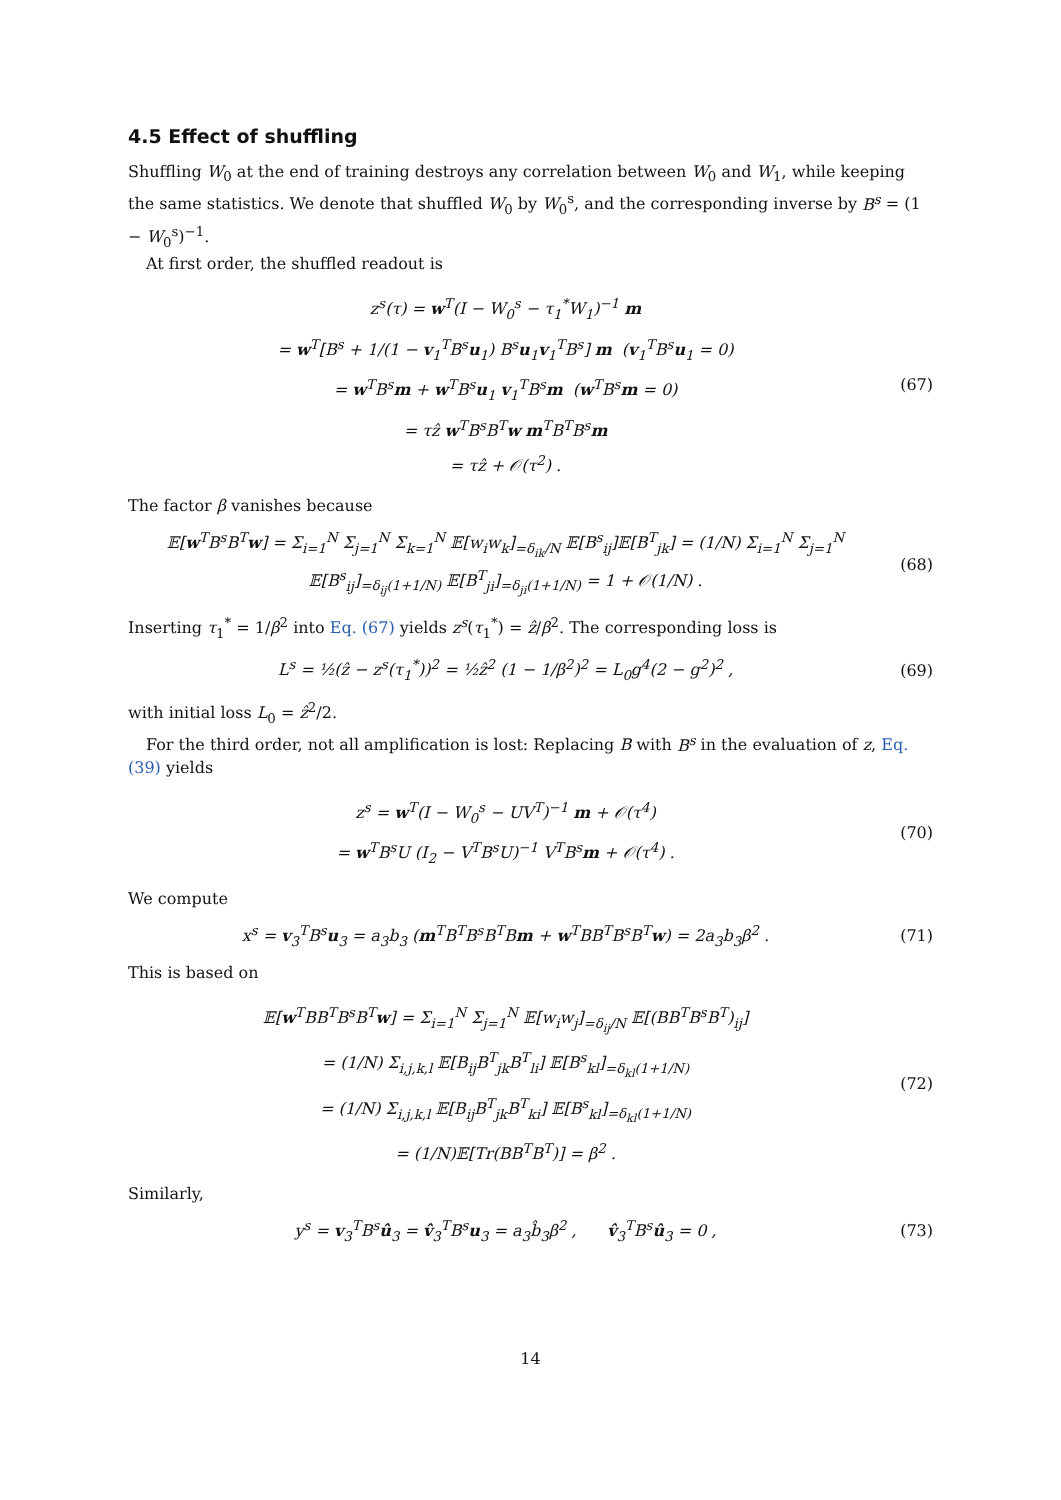4.5 Effect of shuffling
Shuffling W<sub>0</sub> at the end of training destroys any correlation between W<sub>0</sub> and W<sub>1</sub>, while keeping the same statistics. We denote that shuffled W<sub>0</sub> by W<sub>0</sub><sup>s</sup>, and the corresponding inverse by B<sup>s</sup> = (1 − W<sub>0</sub><sup>s</sup>)<sup>−1</sup>.
At first order, the shuffled readout is
z<sup>s</sup>(τ) = w<sup>T</sup>(I − W<sub>0</sub><sup>s</sup> − τ<sub>1</sub><sup>*</sup>W<sub>1</sub>)<sup>−1</sup> m
= w<sup>T</sup>[B<sup>s</sup> + 1/(1 − v<sub>1</sub><sup>T</sup>B<sup>s</sup>u<sub>1</sub>) B<sup>s</sup>u<sub>1</sub>v<sub>1</sub><sup>T</sup>B<sup>s</sup>] m (v<sub>1</sub><sup>T</sup>B<sup>s</sup>u<sub>1</sub> = 0)
= w<sup>T</sup>B<sup>s</sup>m + w<sup>T</sup>B<sup>s</sup>u<sub>1</sub> v<sub>1</sub><sup>T</sup>B<sup>s</sup>m (w<sup>T</sup>B<sup>s</sup>m = 0)
= τẑ w<sup>T</sup>B<sup>s</sup>B<sup>T</sup>w m<sup>T</sup>B<sup>T</sup>B<sup>s</sup>m
= τẑ + 𝒪(τ<sup>2</sup>) .
(67)
The factor β vanishes because
𝔼[w<sup>T</sup>B<sup>s</sup>B<sup>T</sup>w] = Σ<sub>i=1</sub><sup>N</sup> Σ<sub>j=1</sub><sup>N</sup> Σ<sub>k=1</sub><sup>N</sup> 𝔼[w<sub>i</sub>w<sub>k</sub>]<sub>=δ<sub>ik</sub>/N</sub> 𝔼[B<sup>s</sup><sub>ij</sub>]𝔼[B<sup>T</sup><sub>jk</sub>] = (1/N) Σ<sub>i=1</sub><sup>N</sup> Σ<sub>j=1</sub><sup>N</sup> 𝔼[B<sup>s</sup><sub>ij</sub>]<sub>=δ<sub>ij</sub>(1+1/N)</sub> 𝔼[B<sup>T</sup><sub>ji</sub>]<sub>=δ<sub>ji</sub>(1+1/N)</sub> = 1 + 𝒪(1/N) .
(68)
Inserting τ<sub>1</sub><sup>*</sup> = 1/β<sup>2</sup> into Eq. (67) yields z<sup>s</sup>(τ<sub>1</sub><sup>*</sup>) = ẑ/β<sup>2</sup>. The corresponding loss is
L<sup>s</sup> = ½(ẑ − z<sup>s</sup>(τ<sub>1</sub><sup>*</sup>))<sup>2</sup> = ½ẑ<sup>2</sup> (1 − 1/β<sup>2</sup>)<sup>2</sup> = L<sub>0</sub>g<sup>4</sup>(2 − g<sup>2</sup>)<sup>2</sup> ,
(69)
with initial loss L<sub>0</sub> = ẑ<sup>2</sup>/2.
For the third order, not all amplification is lost: Replacing B with B<sup>s</sup> in the evaluation of z, Eq. (39) yields
z<sup>s</sup> = w<sup>T</sup>(I − W<sub>0</sub><sup>s</sup> − UV<sup>T</sup>)<sup>−1</sup> m + 𝒪(τ<sup>4</sup>)
= w<sup>T</sup>B<sup>s</sup>U (I<sub>2</sub> − V<sup>T</sup>B<sup>s</sup>U)<sup>−1</sup> V<sup>T</sup>B<sup>s</sup>m + 𝒪(τ<sup>4</sup>) .
(70)
We compute
x<sup>s</sup> = v<sub>3</sub><sup>T</sup>B<sup>s</sup>u<sub>3</sub> = a<sub>3</sub>b<sub>3</sub> (m<sup>T</sup>B<sup>T</sup>B<sup>s</sup>B<sup>T</sup>Bm + w<sup>T</sup>BB<sup>T</sup>B<sup>s</sup>B<sup>T</sup>w) = 2a<sub>3</sub>b<sub>3</sub>β<sup>2</sup> .
(71)
This is based on
𝔼[w<sup>T</sup>BB<sup>T</sup>B<sup>s</sup>B<sup>T</sup>w] = Σ<sub>i=1</sub><sup>N</sup> Σ<sub>j=1</sub><sup>N</sup> 𝔼[w<sub>i</sub>w<sub>j</sub>]<sub>=δ<sub>ij</sub>/N</sub> 𝔼[(BB<sup>T</sup>B<sup>s</sup>B<sup>T</sup>)<sub>ij</sub>]
= (1/N) Σ<sub>i,j,k,l</sub> 𝔼[B<sub>ij</sub>B<sup>T</sup><sub>jk</sub>B<sup>T</sup><sub>li</sub>] 𝔼[B<sup>s</sup><sub>kl</sub>]<sub>=δ<sub>kl</sub>(1+1/N)</sub>
= (1/N) Σ<sub>i,j,k,l</sub> 𝔼[B<sub>ij</sub>B<sup>T</sup><sub>jk</sub>B<sup>T</sup><sub>ki</sub>] 𝔼[B<sup>s</sup><sub>kl</sub>]<sub>=δ<sub>kl</sub>(1+1/N)</sub>
= (1/N)𝔼[Tr(BB<sup>T</sup>B<sup>T</sup>)] = β<sup>2</sup> .
(72)
Similarly,
y<sup>s</sup> = v<sub>3</sub><sup>T</sup>B<sup>s</sup>û<sub>3</sub> = v̂<sub>3</sub><sup>T</sup>B<sup>s</sup>u<sub>3</sub> = a<sub>3</sub>b̂<sub>3</sub>β<sup>2</sup> , v̂<sub>3</sub><sup>T</sup>B<sup>s</sup>û<sub>3</sub> = 0 ,
(73)
14